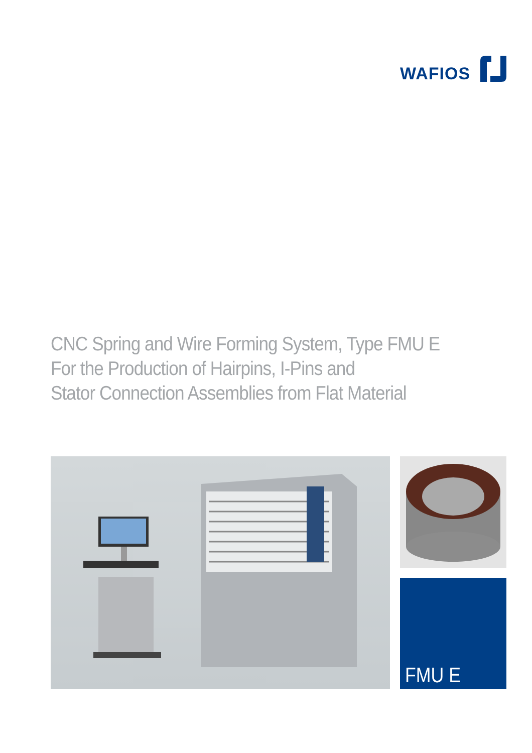WAFIOS
CNC Spring and Wire Forming System, Type FMU E
For the Production of Hairpins, I-Pins and
Stator Connection Assemblies from Flat Material
FMU E